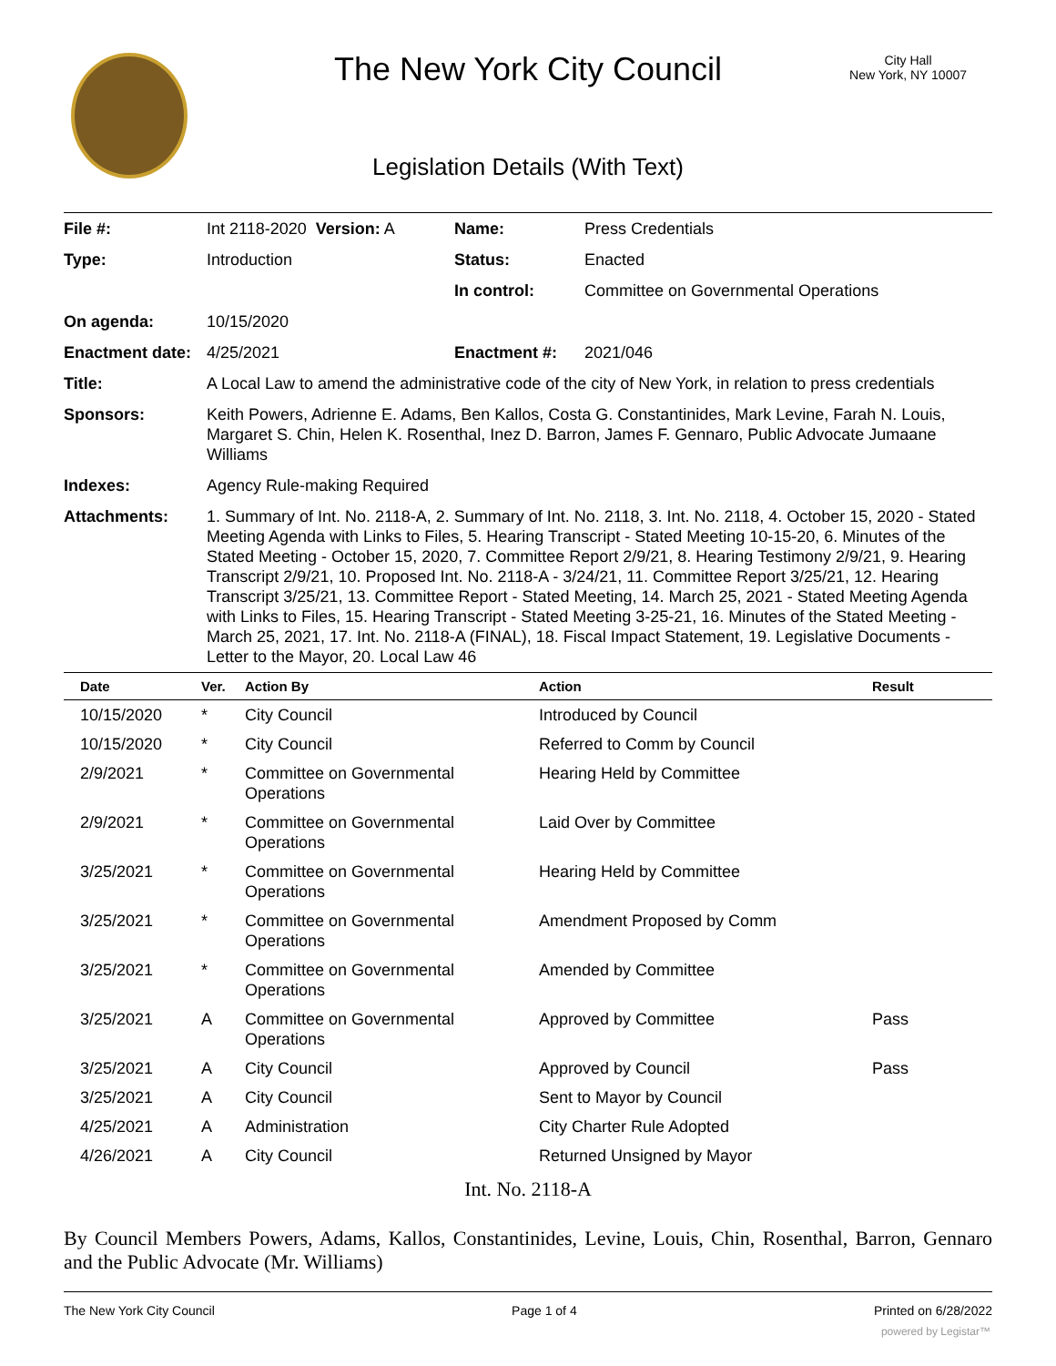The New York City Council
City Hall
New York, NY 10007
Legislation Details (With Text)
| File #: | Int 2118-2020 Version: A | Name: | Press Credentials |
| Type: | Introduction | Status: | Enacted |
| | | In control: | Committee on Governmental Operations |
| On agenda: | 10/15/2020 | | |
| Enactment date: | 4/25/2021 | Enactment #: | 2021/046 |
| Title: | A Local Law to amend the administrative code of the city of New York, in relation to press credentials | | |
| Sponsors: | Keith Powers, Adrienne E. Adams, Ben Kallos, Costa G. Constantinides, Mark Levine, Farah N. Louis, Margaret S. Chin, Helen K. Rosenthal, Inez D. Barron, James F. Gennaro, Public Advocate Jumaane Williams | | |
| Indexes: | Agency Rule-making Required | | |
| Attachments: | 1. Summary of Int. No. 2118-A, 2. Summary of Int. No. 2118, 3. Int. No. 2118, 4. October 15, 2020 - Stated Meeting Agenda with Links to Files, 5. Hearing Transcript - Stated Meeting 10-15-20, 6. Minutes of the Stated Meeting - October 15, 2020, 7. Committee Report 2/9/21, 8. Hearing Testimony 2/9/21, 9. Hearing Transcript 2/9/21, 10. Proposed Int. No. 2118-A - 3/24/21, 11. Committee Report 3/25/21, 12. Hearing Transcript 3/25/21, 13. Committee Report - Stated Meeting, 14. March 25, 2021 - Stated Meeting Agenda with Links to Files, 15. Hearing Transcript - Stated Meeting 3-25-21, 16. Minutes of the Stated Meeting - March 25, 2021, 17. Int. No. 2118-A (FINAL), 18. Fiscal Impact Statement, 19. Legislative Documents - Letter to the Mayor, 20. Local Law 46 | | |
| Date | Ver. | Action By | Action | Result |
| --- | --- | --- | --- | --- |
| 10/15/2020 | * | City Council | Introduced by Council | |
| 10/15/2020 | * | City Council | Referred to Comm by Council | |
| 2/9/2021 | * | Committee on Governmental Operations | Hearing Held by Committee | |
| 2/9/2021 | * | Committee on Governmental Operations | Laid Over by Committee | |
| 3/25/2021 | * | Committee on Governmental Operations | Hearing Held by Committee | |
| 3/25/2021 | * | Committee on Governmental Operations | Amendment Proposed by Comm | |
| 3/25/2021 | * | Committee on Governmental Operations | Amended by Committee | |
| 3/25/2021 | A | Committee on Governmental Operations | Approved by Committee | Pass |
| 3/25/2021 | A | City Council | Approved by Council | Pass |
| 3/25/2021 | A | City Council | Sent to Mayor by Council | |
| 4/25/2021 | A | Administration | City Charter Rule Adopted | |
| 4/26/2021 | A | City Council | Returned Unsigned by Mayor | |
Int. No. 2118-A
By Council Members Powers, Adams, Kallos, Constantinides, Levine, Louis, Chin, Rosenthal, Barron, Gennaro and the Public Advocate (Mr. Williams)
The New York City Council Page 1 of 4 Printed on 6/28/2022
powered by Legistar™